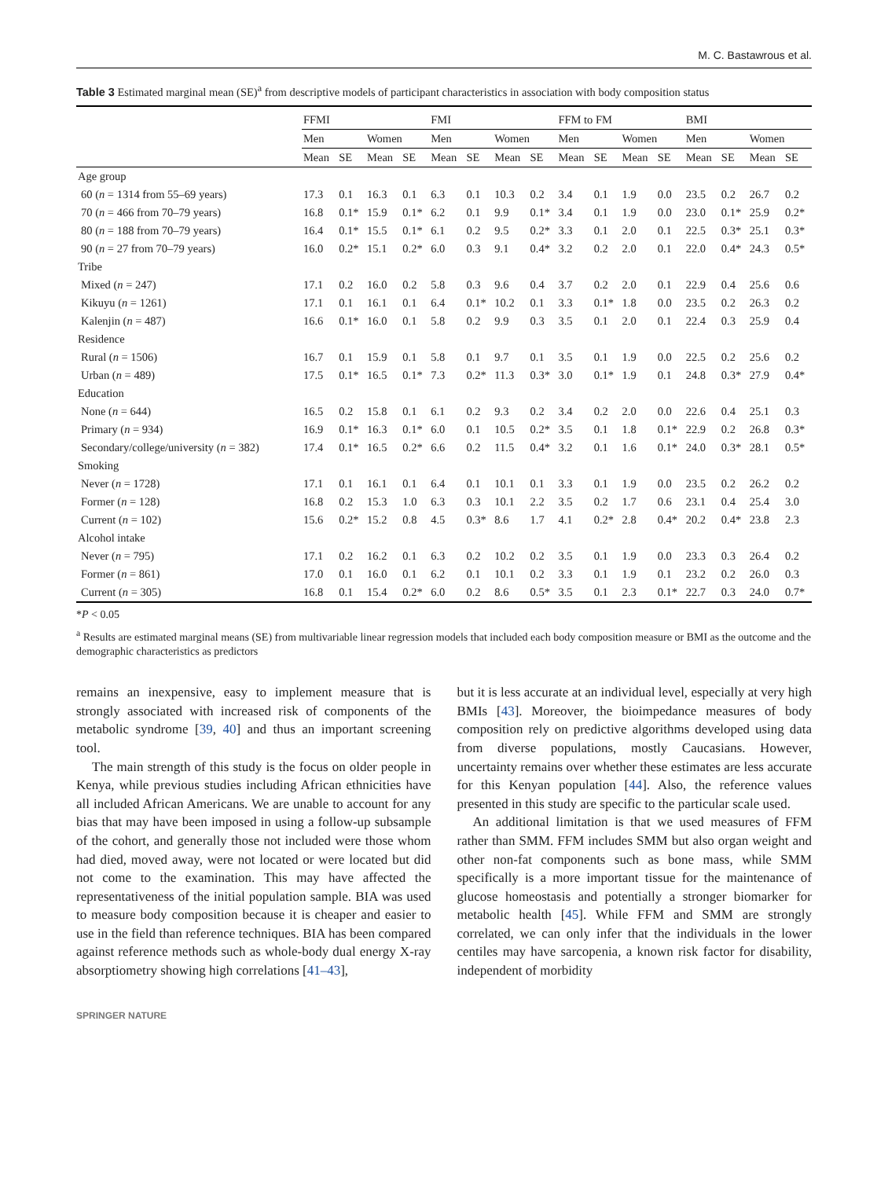M. C. Bastawrous et al.
Table 3 Estimated marginal mean (SE)<sup>a</sup> from descriptive models of participant characteristics in association with body composition status
| | FFMI | | | | FMI | | | | FFM to FM | | | | BMI | | | |
| --- | --- | --- | --- | --- | --- | --- | --- | --- | --- | --- | --- | --- | --- | --- | --- | --- |
| | Men | | Women | | Men | | Women | | Men | | Women | | Men | | Women | |
| | Mean | SE | Mean | SE | Mean | SE | Mean | SE | Mean | SE | Mean | SE | Mean | SE | Mean | SE |
| Age group | | | | | | | | | | | | | | | | |
| 60 ( n = 1314 from 55–69 years) | 17.3 | 0.1 | 16.3 | 0.1 | 6.3 | 0.1 | 10.3 | 0.2 | 3.4 | 0.1 | 1.9 | 0.0 | 23.5 | 0.2 | 26.7 | 0.2 |
| 70 ( n = 466 from 70–79 years) | 16.8 | 0.1* | 15.9 | 0.1* | 6.2 | 0.1 | 9.9 | 0.1* | 3.4 | 0.1 | 1.9 | 0.0 | 23.0 | 0.1* | 25.9 | 0.2* |
| 80 ( n = 188 from 70–79 years) | 16.4 | 0.1* | 15.5 | 0.1* | 6.1 | 0.2 | 9.5 | 0.2* | 3.3 | 0.1 | 2.0 | 0.1 | 22.5 | 0.3* | 25.1 | 0.3* |
| 90 ( n = 27 from 70–79 years) | 16.0 | 0.2* | 15.1 | 0.2* | 6.0 | 0.3 | 9.1 | 0.4* | 3.2 | 0.2 | 2.0 | 0.1 | 22.0 | 0.4* | 24.3 | 0.5* |
| Tribe | | | | | | | | | | | | | | | | |
| Mixed ( n = 247) | 17.1 | 0.2 | 16.0 | 0.2 | 5.8 | 0.3 | 9.6 | 0.4 | 3.7 | 0.2 | 2.0 | 0.1 | 22.9 | 0.4 | 25.6 | 0.6 |
| Kikuyu ( n = 1261) | 17.1 | 0.1 | 16.1 | 0.1 | 6.4 | 0.1* | 10.2 | 0.1 | 3.3 | 0.1* | 1.8 | 0.0 | 23.5 | 0.2 | 26.3 | 0.2 |
| Kalenjin ( n = 487) | 16.6 | 0.1* | 16.0 | 0.1 | 5.8 | 0.2 | 9.9 | 0.3 | 3.5 | 0.1 | 2.0 | 0.1 | 22.4 | 0.3 | 25.9 | 0.4 |
| Residence | | | | | | | | | | | | | | | | |
| Rural ( n = 1506) | 16.7 | 0.1 | 15.9 | 0.1 | 5.8 | 0.1 | 9.7 | 0.1 | 3.5 | 0.1 | 1.9 | 0.0 | 22.5 | 0.2 | 25.6 | 0.2 |
| Urban ( n = 489) | 17.5 | 0.1* | 16.5 | 0.1* | 7.3 | 0.2* | 11.3 | 0.3* | 3.0 | 0.1* | 1.9 | 0.1 | 24.8 | 0.3* | 27.9 | 0.4* |
| Education | | | | | | | | | | | | | | | | |
| None ( n = 644) | 16.5 | 0.2 | 15.8 | 0.1 | 6.1 | 0.2 | 9.3 | 0.2 | 3.4 | 0.2 | 2.0 | 0.0 | 22.6 | 0.4 | 25.1 | 0.3 |
| Primary ( n = 934) | 16.9 | 0.1* | 16.3 | 0.1* | 6.0 | 0.1 | 10.5 | 0.2* | 3.5 | 0.1 | 1.8 | 0.1* | 22.9 | 0.2 | 26.8 | 0.3* |
| Secondary/college/university ( n = 382) | 17.4 | 0.1* | 16.5 | 0.2* | 6.6 | 0.2 | 11.5 | 0.4* | 3.2 | 0.1 | 1.6 | 0.1* | 24.0 | 0.3* | 28.1 | 0.5* |
| Smoking | | | | | | | | | | | | | | | | |
| Never ( n = 1728) | 17.1 | 0.1 | 16.1 | 0.1 | 6.4 | 0.1 | 10.1 | 0.1 | 3.3 | 0.1 | 1.9 | 0.0 | 23.5 | 0.2 | 26.2 | 0.2 |
| Former ( n = 128) | 16.8 | 0.2 | 15.3 | 1.0 | 6.3 | 0.3 | 10.1 | 2.2 | 3.5 | 0.2 | 1.7 | 0.6 | 23.1 | 0.4 | 25.4 | 3.0 |
| Current ( n = 102) | 15.6 | 0.2* | 15.2 | 0.8 | 4.5 | 0.3* | 8.6 | 1.7 | 4.1 | 0.2* | 2.8 | 0.4* | 20.2 | 0.4* | 23.8 | 2.3 |
| Alcohol intake | | | | | | | | | | | | | | | | |
| Never ( n = 795) | 17.1 | 0.2 | 16.2 | 0.1 | 6.3 | 0.2 | 10.2 | 0.2 | 3.5 | 0.1 | 1.9 | 0.0 | 23.3 | 0.3 | 26.4 | 0.2 |
| Former ( n = 861) | 17.0 | 0.1 | 16.0 | 0.1 | 6.2 | 0.1 | 10.1 | 0.2 | 3.3 | 0.1 | 1.9 | 0.1 | 23.2 | 0.2 | 26.0 | 0.3 |
| Current ( n = 305) | 16.8 | 0.1 | 15.4 | 0.2* | 6.0 | 0.2 | 8.6 | 0.5* | 3.5 | 0.1 | 2.3 | 0.1* | 22.7 | 0.3 | 24.0 | 0.7* |
*P < 0.05
<sup>a</sup> Results are estimated marginal means (SE) from multivariable linear regression models that included each body composition measure or BMI as the outcome and the demographic characteristics as predictors
remains an inexpensive, easy to implement measure that is strongly associated with increased risk of components of the metabolic syndrome [39, 40] and thus an important screening tool.
The main strength of this study is the focus on older people in Kenya, while previous studies including African ethnicities have all included African Americans. We are unable to account for any bias that may have been imposed in using a follow-up subsample of the cohort, and generally those not included were those whom had died, moved away, were not located or were located but did not come to the examination. This may have affected the representativeness of the initial population sample. BIA was used to measure body composition because it is cheaper and easier to use in the field than reference techniques. BIA has been compared against reference methods such as whole-body dual energy X-ray absorptiometry showing high correlations [41–43],
but it is less accurate at an individual level, especially at very high BMIs [43]. Moreover, the bioimpedance measures of body composition rely on predictive algorithms developed using data from diverse populations, mostly Caucasians. However, uncertainty remains over whether these estimates are less accurate for this Kenyan population [44]. Also, the reference values presented in this study are specific to the particular scale used.
An additional limitation is that we used measures of FFM rather than SMM. FFM includes SMM but also organ weight and other non-fat components such as bone mass, while SMM specifically is a more important tissue for the maintenance of glucose homeostasis and potentially a stronger biomarker for metabolic health [45]. While FFM and SMM are strongly correlated, we can only infer that the individuals in the lower centiles may have sarcopenia, a known risk factor for disability, independent of morbidity
SPRINGER NATURE